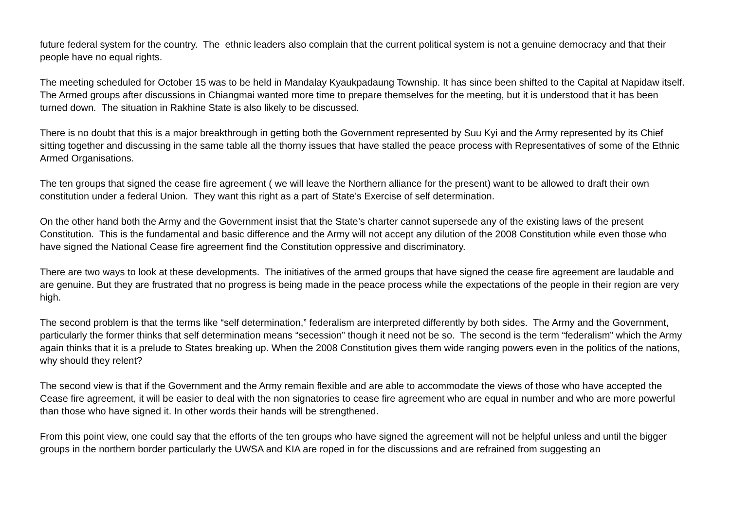future federal system for the country. The ethnic leaders also complain that the current political system is not a genuine democracy and that their people have no equal rights.
The meeting scheduled for October 15 was to be held in Mandalay Kyaukpadaung Township. It has since been shifted to the Capital at Napidaw itself.
The Armed groups after discussions in Chiangmai wanted more time to prepare themselves for the meeting, but it is understood that it has been turned down. The situation in Rakhine State is also likely to be discussed.
There is no doubt that this is a major breakthrough in getting both the Government represented by Suu Kyi and the Army represented by its Chief sitting together and discussing in the same table all the thorny issues that have stalled the peace process with Representatives of some of the Ethnic Armed Organisations.
The ten groups that signed the cease fire agreement ( we will leave the Northern alliance for the present) want to be allowed to draft their own constitution under a federal Union. They want this right as a part of State’s Exercise of self determination.
On the other hand both the Army and the Government insist that the State’s charter cannot supersede any of the existing laws of the present Constitution. This is the fundamental and basic difference and the Army will not accept any dilution of the 2008 Constitution while even those who have signed the National Cease fire agreement find the Constitution oppressive and discriminatory.
There are two ways to look at these developments. The initiatives of the armed groups that have signed the cease fire agreement are laudable and are genuine. But they are frustrated that no progress is being made in the peace process while the expectations of the people in their region are very high.
The second problem is that the terms like “self determination,” federalism are interpreted differently by both sides. The Army and the Government, particularly the former thinks that self determination means “secession” though it need not be so. The second is the term “federalism” which the Army again thinks that it is a prelude to States breaking up. When the 2008 Constitution gives them wide ranging powers even in the politics of the nations, why should they relent?
The second view is that if the Government and the Army remain flexible and are able to accommodate the views of those who have accepted the Cease fire agreement, it will be easier to deal with the non signatories to cease fire agreement who are equal in number and who are more powerful than those who have signed it. In other words their hands will be strengthened.
From this point view, one could say that the efforts of the ten groups who have signed the agreement will not be helpful unless and until the bigger groups in the northern border particularly the UWSA and KIA are roped in for the discussions and are refrained from suggesting an